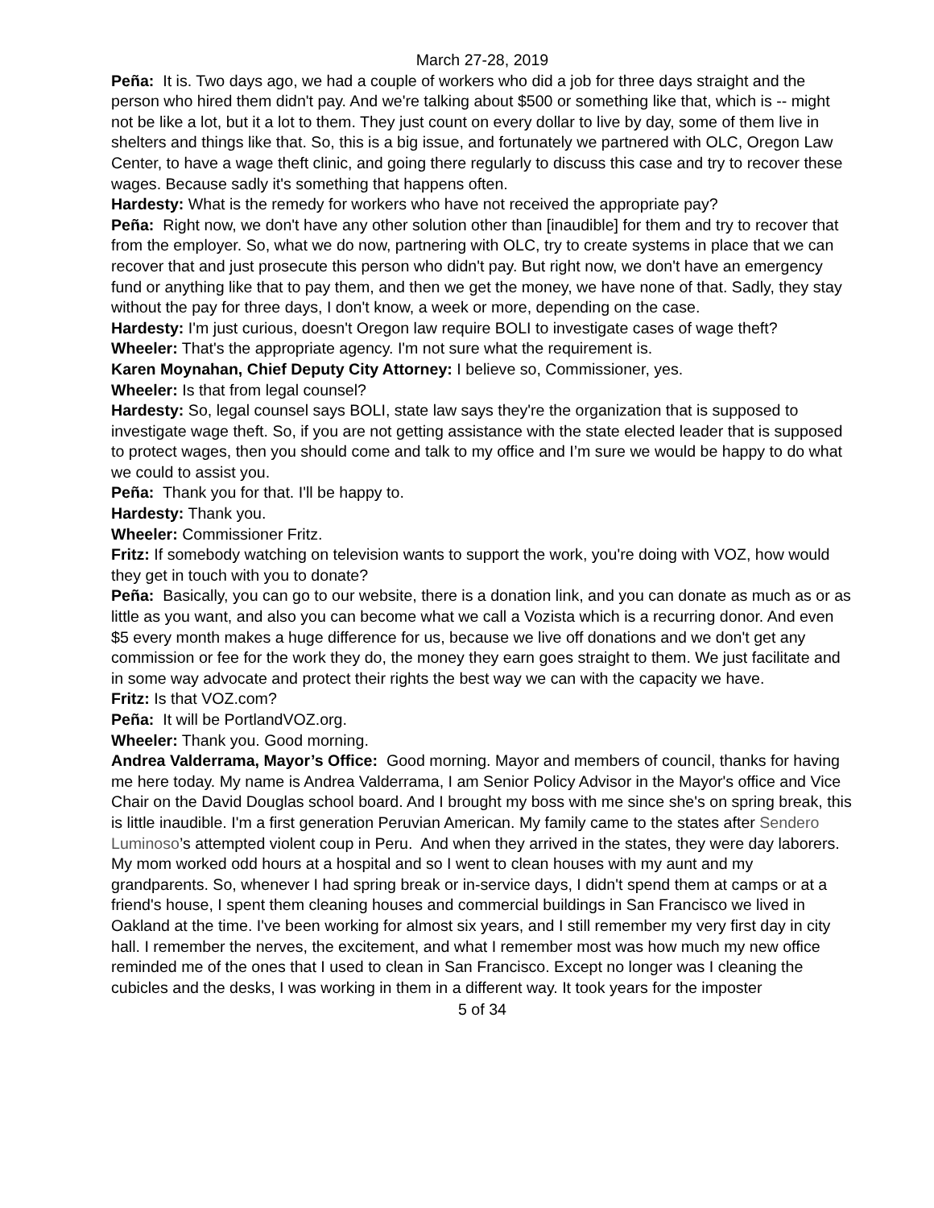March 27-28, 2019
Peña: It is. Two days ago, we had a couple of workers who did a job for three days straight and the person who hired them didn't pay. And we're talking about $500 or something like that, which is -- might not be like a lot, but it a lot to them. They just count on every dollar to live by day, some of them live in shelters and things like that. So, this is a big issue, and fortunately we partnered with OLC, Oregon Law Center, to have a wage theft clinic, and going there regularly to discuss this case and try to recover these wages. Because sadly it's something that happens often.
Hardesty: What is the remedy for workers who have not received the appropriate pay?
Peña: Right now, we don't have any other solution other than [inaudible] for them and try to recover that from the employer. So, what we do now, partnering with OLC, try to create systems in place that we can recover that and just prosecute this person who didn't pay. But right now, we don't have an emergency fund or anything like that to pay them, and then we get the money, we have none of that. Sadly, they stay without the pay for three days, I don't know, a week or more, depending on the case.
Hardesty: I'm just curious, doesn't Oregon law require BOLI to investigate cases of wage theft?
Wheeler: That's the appropriate agency. I'm not sure what the requirement is.
Karen Moynahan, Chief Deputy City Attorney: I believe so, Commissioner, yes.
Wheeler: Is that from legal counsel?
Hardesty: So, legal counsel says BOLI, state law says they're the organization that is supposed to investigate wage theft. So, if you are not getting assistance with the state elected leader that is supposed to protect wages, then you should come and talk to my office and I’m sure we would be happy to do what we could to assist you.
Peña: Thank you for that. I'll be happy to.
Hardesty: Thank you.
Wheeler: Commissioner Fritz.
Fritz: If somebody watching on television wants to support the work, you're doing with VOZ, how would they get in touch with you to donate?
Peña: Basically, you can go to our website, there is a donation link, and you can donate as much as or as little as you want, and also you can become what we call a Vozista which is a recurring donor. And even $5 every month makes a huge difference for us, because we live off donations and we don't get any commission or fee for the work they do, the money they earn goes straight to them. We just facilitate and in some way advocate and protect their rights the best way we can with the capacity we have.
Fritz: Is that VOZ.com?
Peña: It will be PortlandVOZ.org.
Wheeler: Thank you. Good morning.
Andrea Valderrama, Mayor’s Office: Good morning. Mayor and members of council, thanks for having me here today. My name is Andrea Valderrama, I am Senior Policy Advisor in the Mayor's office and Vice Chair on the David Douglas school board. And I brought my boss with me since she's on spring break, this is little inaudible. I'm a first generation Peruvian American. My family came to the states after Sendero Luminoso’s attempted violent coup in Peru. And when they arrived in the states, they were day laborers. My mom worked odd hours at a hospital and so I went to clean houses with my aunt and my grandparents. So, whenever I had spring break or in-service days, I didn't spend them at camps or at a friend's house, I spent them cleaning houses and commercial buildings in San Francisco we lived in Oakland at the time. I've been working for almost six years, and I still remember my very first day in city hall. I remember the nerves, the excitement, and what I remember most was how much my new office reminded me of the ones that I used to clean in San Francisco. Except no longer was I cleaning the cubicles and the desks, I was working in them in a different way. It took years for the imposter
5 of 34